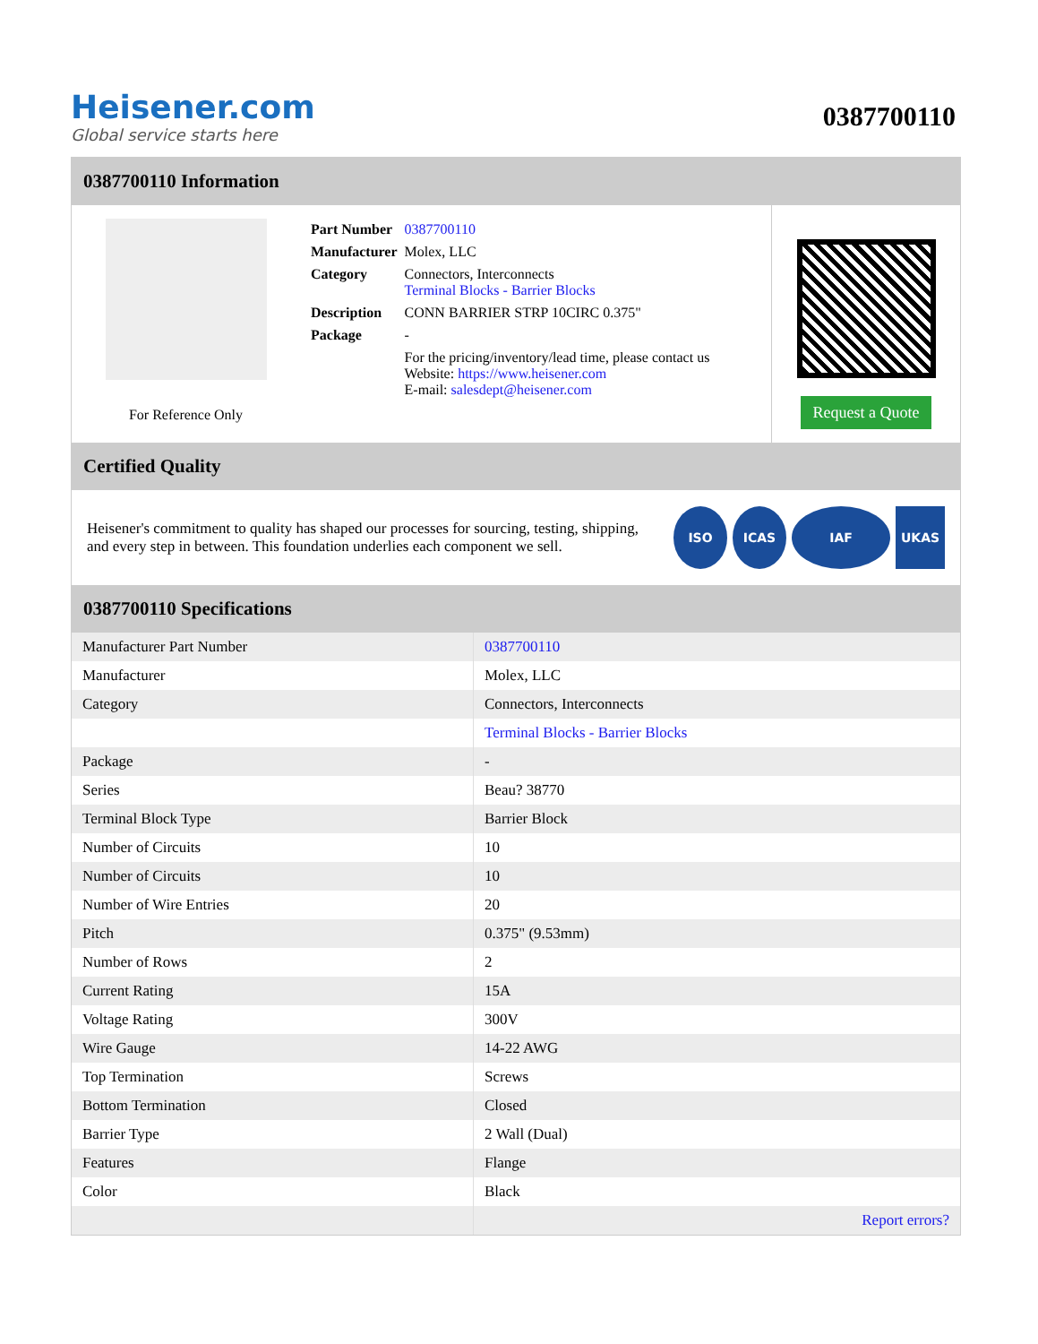Heisener.com
Global service starts here
0387700110
0387700110 Information
For Reference Only
| Part Number | 0387700110 |
| Manufacturer | Molex, LLC |
| Category | Connectors, Interconnects Terminal Blocks - Barrier Blocks |
| Description | CONN BARRIER STRP 10CIRC 0.375" |
| Package | - |
| | For the pricing/inventory/lead time, please contact us Website: https://www.heisener.com E-mail: salesdept@heisener.com |
Request a Quote
Certified Quality
Heisener's commitment to quality has shaped our processes for sourcing, testing, shipping, and every step in between. This foundation underlies each component we sell.
ISO ICAS IAF UKAS
0387700110 Specifications
| Manufacturer Part Number | 0387700110 |
| Manufacturer | Molex, LLC |
| Category | Connectors, Interconnects |
| | Terminal Blocks - Barrier Blocks |
| Package | - |
| Series | Beau? 38770 |
| Terminal Block Type | Barrier Block |
| Number of Circuits | 10 |
| Number of Circuits | 10 |
| Number of Wire Entries | 20 |
| Pitch | 0.375" (9.53mm) |
| Number of Rows | 2 |
| Current Rating | 15A |
| Voltage Rating | 300V |
| Wire Gauge | 14-22 AWG |
| Top Termination | Screws |
| Bottom Termination | Closed |
| Barrier Type | 2 Wall (Dual) |
| Features | Flange |
| Color | Black |
| | Report errors? |